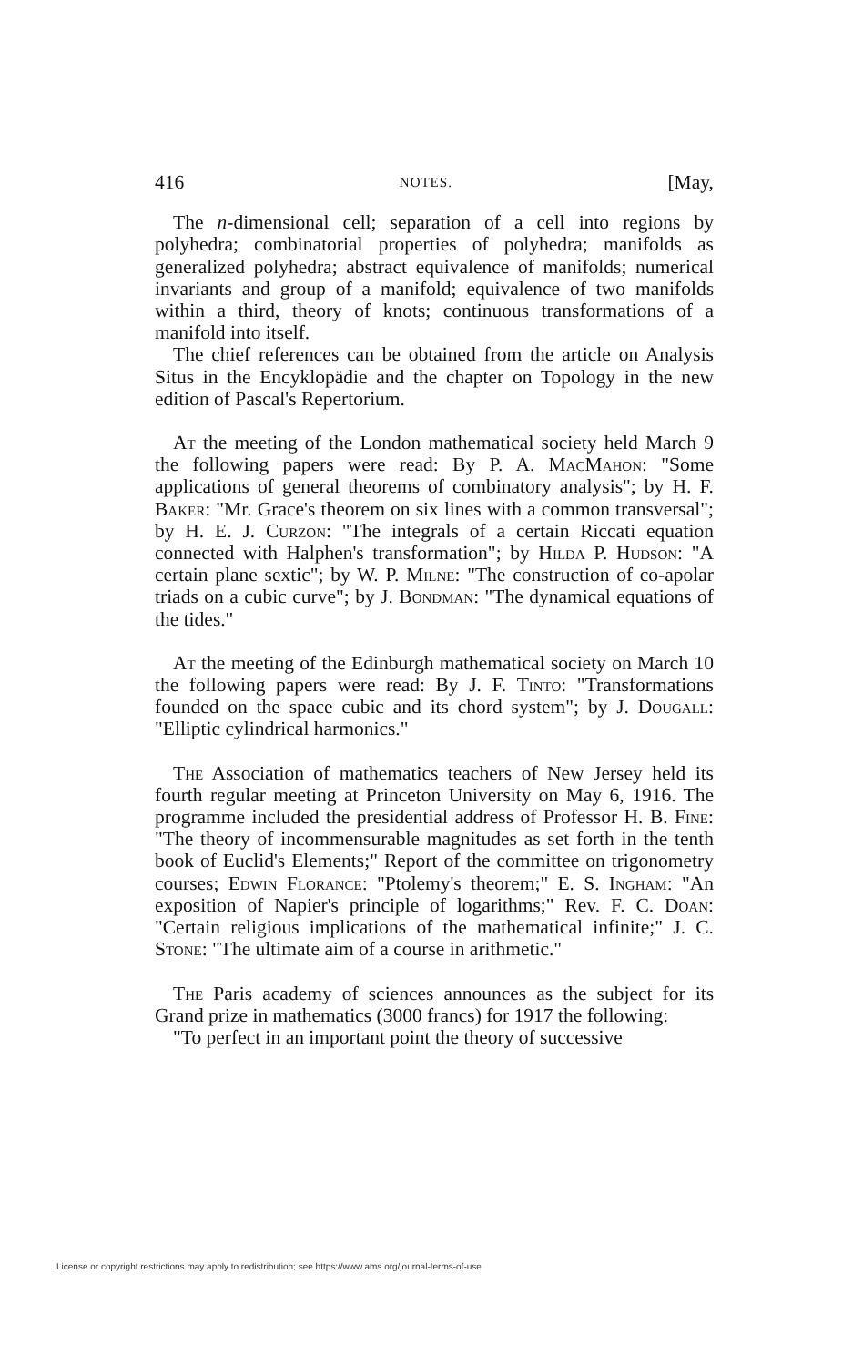416 NOTES. [May,
The n-dimensional cell; separation of a cell into regions by polyhedra; combinatorial properties of polyhedra; manifolds as generalized polyhedra; abstract equivalence of manifolds; numerical invariants and group of a manifold; equivalence of two manifolds within a third, theory of knots; continuous transformations of a manifold into itself.
The chief references can be obtained from the article on Analysis Situs in the Encyklopädie and the chapter on Topology in the new edition of Pascal's Repertorium.
At the meeting of the London mathematical society held March 9 the following papers were read: By P. A. MacMahon: "Some applications of general theorems of combinatory analysis"; by H. F. Baker: "Mr. Grace's theorem on six lines with a common transversal"; by H. E. J. Curzon: "The integrals of a certain Riccati equation connected with Halphen's transformation"; by Hilda P. Hudson: "A certain plane sextic"; by W. P. Milne: "The construction of co-apolar triads on a cubic curve"; by J. Bondman: "The dynamical equations of the tides."
At the meeting of the Edinburgh mathematical society on March 10 the following papers were read: By J. F. Tinto: "Transformations founded on the space cubic and its chord system"; by J. Dougall: "Elliptic cylindrical harmonics."
The Association of mathematics teachers of New Jersey held its fourth regular meeting at Princeton University on May 6, 1916. The programme included the presidential address of Professor H. B. Fine: "The theory of incommensurable magnitudes as set forth in the tenth book of Euclid's Elements;" Report of the committee on trigonometry courses; Edwin Florance: "Ptolemy's theorem;" E. S. Ingham: "An exposition of Napier's principle of logarithms;" Rev. F. C. Doan: "Certain religious implications of the mathematical infinite;" J. C. Stone: "The ultimate aim of a course in arithmetic."
The Paris academy of sciences announces as the subject for its Grand prize in mathematics (3000 francs) for 1917 the following:
"To perfect in an important point the theory of successive
License or copyright restrictions may apply to redistribution; see https://www.ams.org/journal-terms-of-use